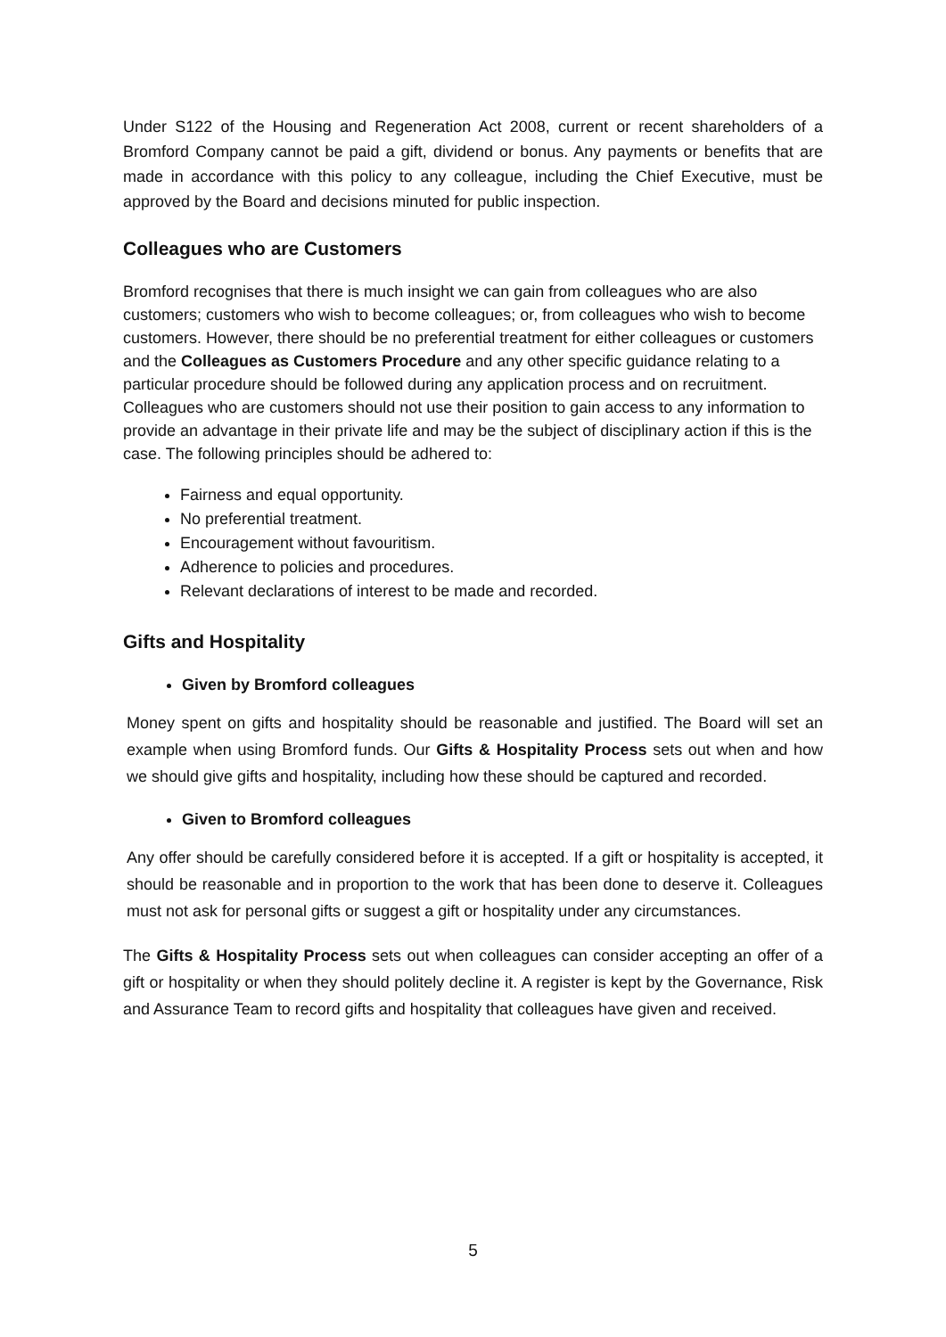Under S122 of the Housing and Regeneration Act 2008, current or recent shareholders of a Bromford Company cannot be paid a gift, dividend or bonus. Any payments or benefits that are made in accordance with this policy to any colleague, including the Chief Executive, must be approved by the Board and decisions minuted for public inspection.
Colleagues who are Customers
Bromford recognises that there is much insight we can gain from colleagues who are also customers; customers who wish to become colleagues; or, from colleagues who wish to become customers. However, there should be no preferential treatment for either colleagues or customers and the Colleagues as Customers Procedure and any other specific guidance relating to a particular procedure should be followed during any application process and on recruitment. Colleagues who are customers should not use their position to gain access to any information to provide an advantage in their private life and may be the subject of disciplinary action if this is the case. The following principles should be adhered to:
Fairness and equal opportunity.
No preferential treatment.
Encouragement without favouritism.
Adherence to policies and procedures.
Relevant declarations of interest to be made and recorded.
Gifts and Hospitality
Given by Bromford colleagues
Money spent on gifts and hospitality should be reasonable and justified. The Board will set an example when using Bromford funds. Our Gifts & Hospitality Process sets out when and how we should give gifts and hospitality, including how these should be captured and recorded.
Given to Bromford colleagues
Any offer should be carefully considered before it is accepted. If a gift or hospitality is accepted, it should be reasonable and in proportion to the work that has been done to deserve it. Colleagues must not ask for personal gifts or suggest a gift or hospitality under any circumstances.
The Gifts & Hospitality Process sets out when colleagues can consider accepting an offer of a gift or hospitality or when they should politely decline it. A register is kept by the Governance, Risk and Assurance Team to record gifts and hospitality that colleagues have given and received.
5